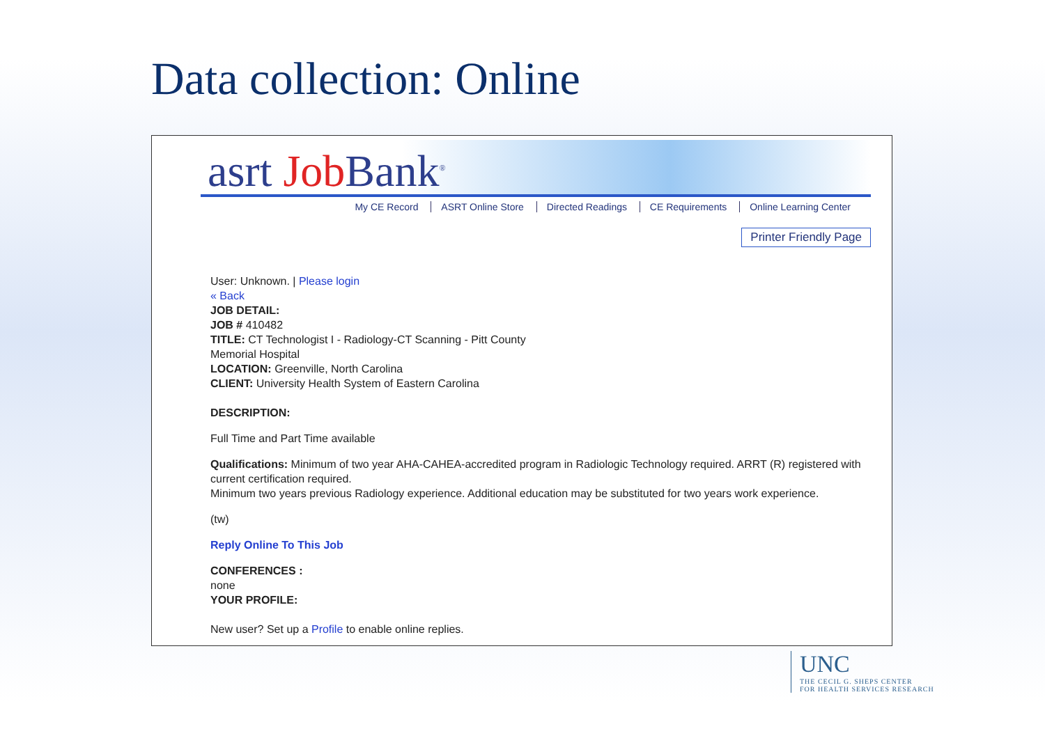Data collection: Online
asrt Job Bank<sup>®</sup>
My CE Record ASRT Online Store Directed Readings CE Requirements Online Learning Center
Printer Friendly Page
User: Unknown. | Please login
« Back
JOB DETAIL:
JOB # 410482
TITLE: CT Technologist I - Radiology-CT Scanning - Pitt County
Memorial Hospital
LOCATION: Greenville, North Carolina
CLIENT: University Health System of Eastern Carolina
DESCRIPTION:
Full Time and Part Time available
Qualifications: Minimum of two year AHA-CAHEA-accredited program in Radiologic Technology required. ARRT (R) registered with current certification required.
Minimum two years previous Radiology experience. Additional education may be substituted for two years work experience.
(tw)
Reply Online To This Job
CONFERENCES :
none
YOUR PROFILE:
New user? Set up a Profile to enable online replies.
UNC
THE CECIL G. SHEPS CENTER
FOR HEALTH SERVICES RESEARCH